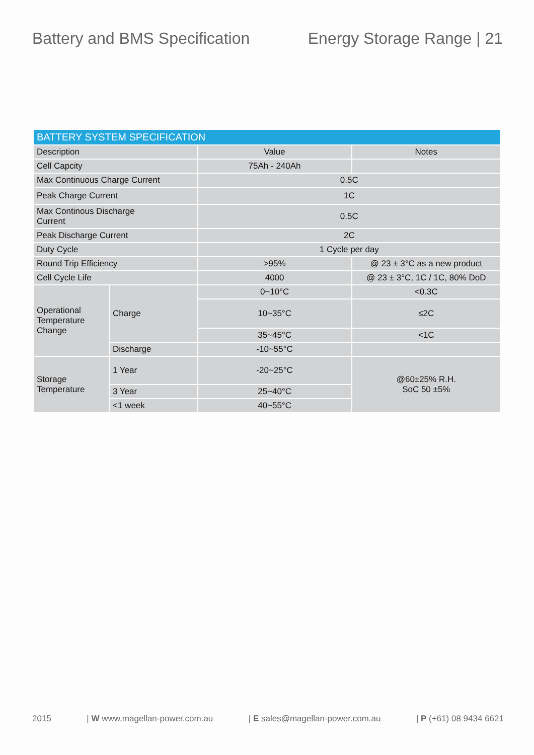Battery and BMS Specification Energy Storage Range | 21
| BATTERY SYSTEM SPECIFICATION | | | |
| --- | --- | --- | --- |
| Description | | Value | Notes |
| Cell Capcity | | 75Ah - 240Ah | |
| Max Continuous Charge Current | | 0.5C | |
| Peak Charge Current | | 1C | |
| Max Continous Discharge Current | | 0.5C | |
| Peak Discharge Current | | 2C | |
| Duty Cycle | | 1 Cycle per day | |
| Round Trip Efficiency | | >95% | @ 23 ± 3°C as a new product |
| Cell Cycle Life | | 4000 | @ 23 ± 3°C, 1C / 1C, 80% DoD |
| Operational Temperature Change | Charge | 0~10°C | <0.3C |
| | | 10~35°C | ≤2C |
| | | 35~45°C | <1C |
| | Discharge | -10~55°C | |
| Storage Temperature | 1 Year | -20~25°C | @60±25% R.H. SoC 50 ±5% |
| | 3 Year | 25~40°C | |
| | <1 week | 40~55°C | |
2015 | W www.magellan-power.com.au | E sales@magellan-power.com.au | P (+61) 08 9434 6621